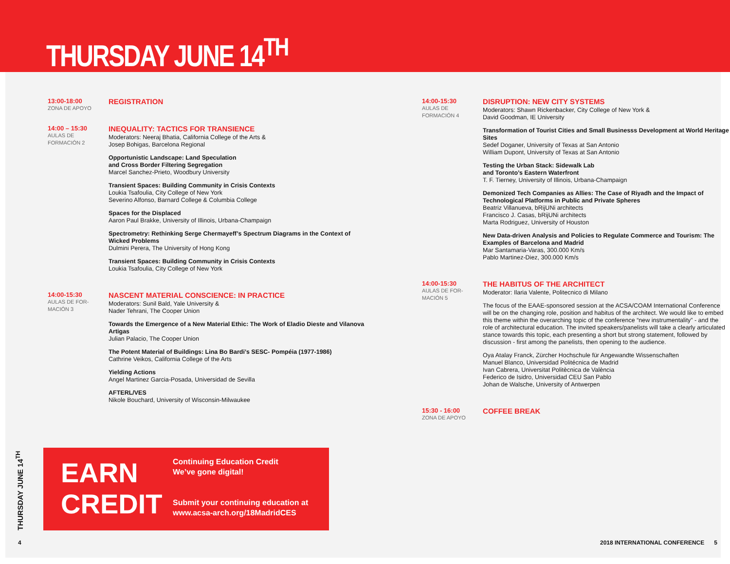THURSDAY JUNE 14<sup>TH</sup>
13:00-18:00
ZONA DE APOYO
REGISTRATION
14:00 – 15:30
AULAS DE
FORMACIÓN 2
INEQUALITY: TACTICS FOR TRANSIENCE
Moderators: Neeraj Bhatia, California College of the Arts &
Josep Bohigas, Barcelona Regional
Opportunistic Landscape: Land Speculation
and Cross Border Filtering Segregation
Marcel Sanchez-Prieto, Woodbury University
Transient Spaces: Building Community in Crisis Contexts
Loukia Tsafoulia, City College of New York
Severino Alfonso, Barnard College & Columbia College
Spaces for the Displaced
Aaron Paul Brakke, University of Illinois, Urbana-Champaign
Spectrometry: Rethinking Serge Chermayeff’s Spectrum Diagrams in the Context of Wicked Problems
Dulmini Perera, The University of Hong Kong
Transient Spaces: Building Community in Crisis Contexts
Loukia Tsafoulia, City College of New York
14:00-15:30
AULAS DE FOR-
MACIÓN 3
NASCENT MATERIAL CONSCIENCE: IN PRACTICE
Moderators: Sunil Bald, Yale University &
Nader Tehrani, The Cooper Union
Towards the Emergence of a New Material Ethic: The Work of Eladio Dieste and Vilanova Artigas
Julian Palacio, The Cooper Union
The Potent Material of Buildings: Lina Bo Bardi’s SESC- Pompéia (1977-1986)
Cathrine Veikos, California College of the Arts
Yielding Actions
Angel Martinez Garcia-Posada, Universidad de Sevilla
AFTERL/VES
Nikole Bouchard, University of Wisconsin-Milwaukee
14:00-15:30
AULAS DE
FORMACIÓN 4
DISRUPTION: NEW CITY SYSTEMS
Moderators: Shawn Rickenbacker, City College of New York &
David Goodman, IE University
Transformation of Tourist Cities and Small Businesss Development at World Heritage Sites
Sedef Doganer, University of Texas at San Antonio
William Dupont, University of Texas at San Antonio
Testing the Urban Stack: Sidewalk Lab
and Toronto’s Eastern Waterfront
T. F. Tierney, University of Illinois, Urbana-Champaign
Demonized Tech Companies as Allies: The Case of Riyadh and the Impact of Technological Platforms in Public and Private Spheres
Beatriz Villanueva, bRijUNi architects
Francisco J. Casas, bRijUNi architects
Marta Rodriguez, University of Houston
New Data-driven Analysis and Policies to Regulate Commerce and Tourism: The Examples of Barcelona and Madrid
Mar Santamaria-Varas, 300.000 Km/s
Pablo Martinez-Diez, 300.000 Km/s
14:00-15:30
AULAS DE FOR-
MACIÓN 5
THE HABITUS OF THE ARCHITECT
Moderator: Ilaria Valente, Politecnico di Milano
The focus of the EAAE-sponsored session at the ACSA/COAM International Conference will be on the changing role, position and habitus of the architect. We would like to embed this theme within the overarching topic of the conference “new instrumentality” - and the role of architectural education. The invited speakers/panelists will take a clearly articulated stance towards this topic, each presenting a short but strong statement, followed by discussion - first among the panelists, then opening to the audience.
Oya Atalay Franck, Zürcher Hochschule für Angewandte Wissenschaften
Manuel Blanco, Universidad Politécnica de Madrid
Ivan Cabrera, Universitat Politècnica de València
Federico de Isidro, Universidad CEU San Pablo
Johan de Walsche, University of Antwerpen
15:30 - 16:00
ZONA DE APOYO
COFFEE BREAK
EARN
CREDIT
Continuing Education Credit
We’ve gone digital!
Submit your continuing education at
www.acsa-arch.org/18MadridCES
THURSDAY JUNE 14<sup>TH</sup>
4
2018 INTERNATIONAL CONFERENCE 5